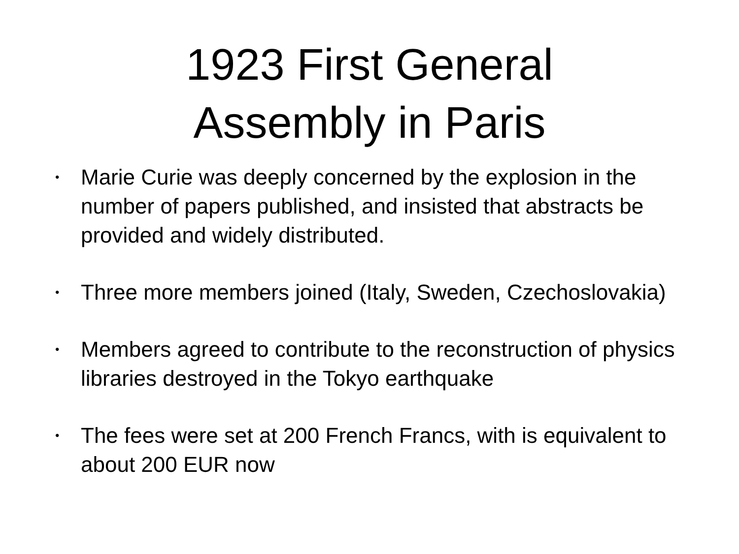1923 First General
Assembly in Paris
• Marie Curie was deeply concerned by the explosion in the number of papers published, and insisted that abstracts be provided and widely distributed.
• Three more members joined (Italy, Sweden, Czechoslovakia)
• Members agreed to contribute to the reconstruction of physics libraries destroyed in the Tokyo earthquake
• The fees were set at 200 French Francs, with is equivalent to about 200 EUR now